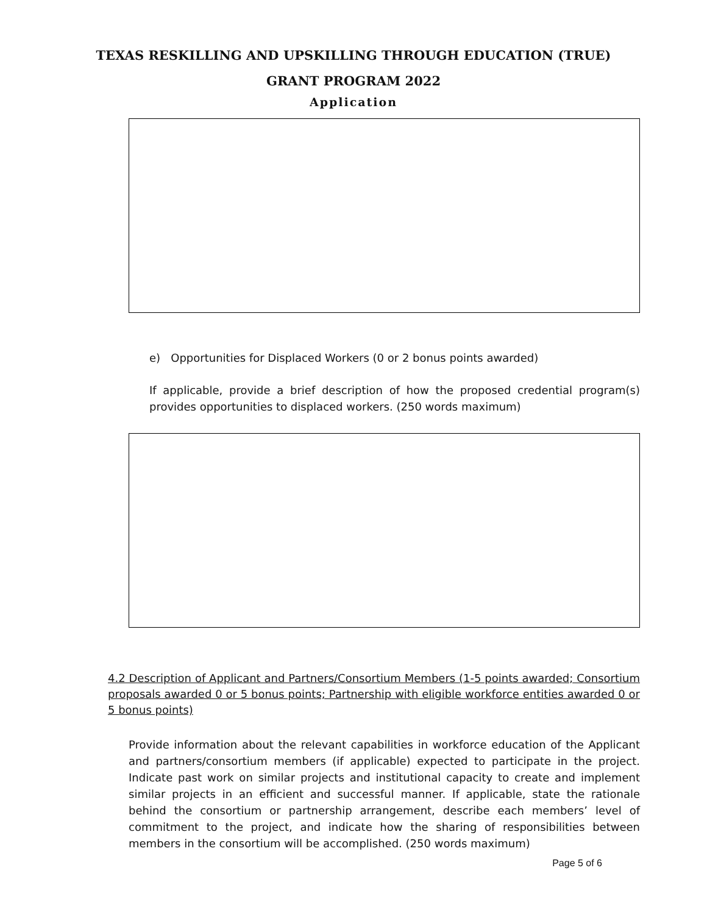TEXAS RESKILLING AND UPSKILLING THROUGH EDUCATION (TRUE)
GRANT PROGRAM 2022
Application
e) Opportunities for Displaced Workers (0 or 2 bonus points awarded)
If applicable, provide a brief description of how the proposed credential program(s) provides opportunities to displaced workers. (250 words maximum)
4.2 Description of Applicant and Partners/Consortium Members (1-5 points awarded; Consortium proposals awarded 0 or 5 bonus points; Partnership with eligible workforce entities awarded 0 or 5 bonus points)
Provide information about the relevant capabilities in workforce education of the Applicant and partners/consortium members (if applicable) expected to participate in the project. Indicate past work on similar projects and institutional capacity to create and implement similar projects in an efficient and successful manner. If applicable, state the rationale behind the consortium or partnership arrangement, describe each members’ level of commitment to the project, and indicate how the sharing of responsibilities between members in the consortium will be accomplished. (250 words maximum)
Page 5 of 6